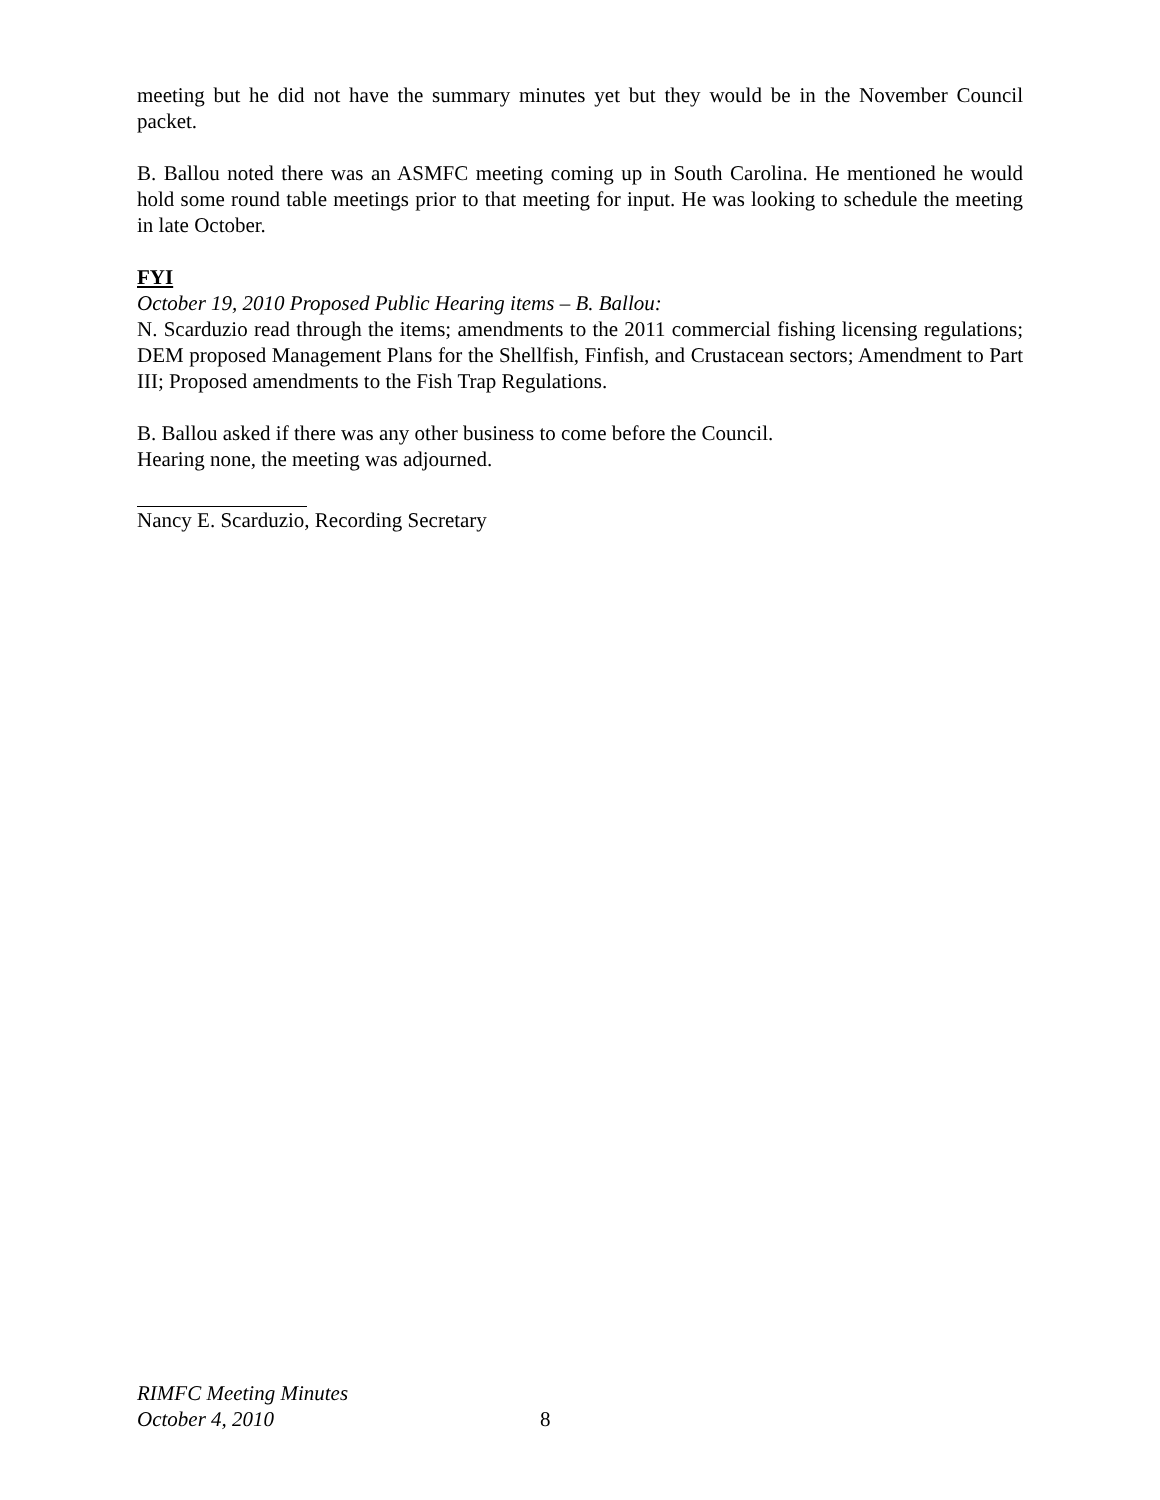meeting but he did not have the summary minutes yet but they would be in the November Council packet.
B. Ballou noted there was an ASMFC meeting coming up in South Carolina. He mentioned he would hold some round table meetings prior to that meeting for input. He was looking to schedule the meeting in late October.
FYI
October 19, 2010 Proposed Public Hearing items – B. Ballou:
N. Scarduzio read through the items; amendments to the 2011 commercial fishing licensing regulations; DEM proposed Management Plans for the Shellfish, Finfish, and Crustacean sectors; Amendment to Part III; Proposed amendments to the Fish Trap Regulations.
B. Ballou asked if there was any other business to come before the Council.
Hearing none, the meeting was adjourned.
Nancy E. Scarduzio, Recording Secretary
RIMFC Meeting Minutes
October 4, 2010
8